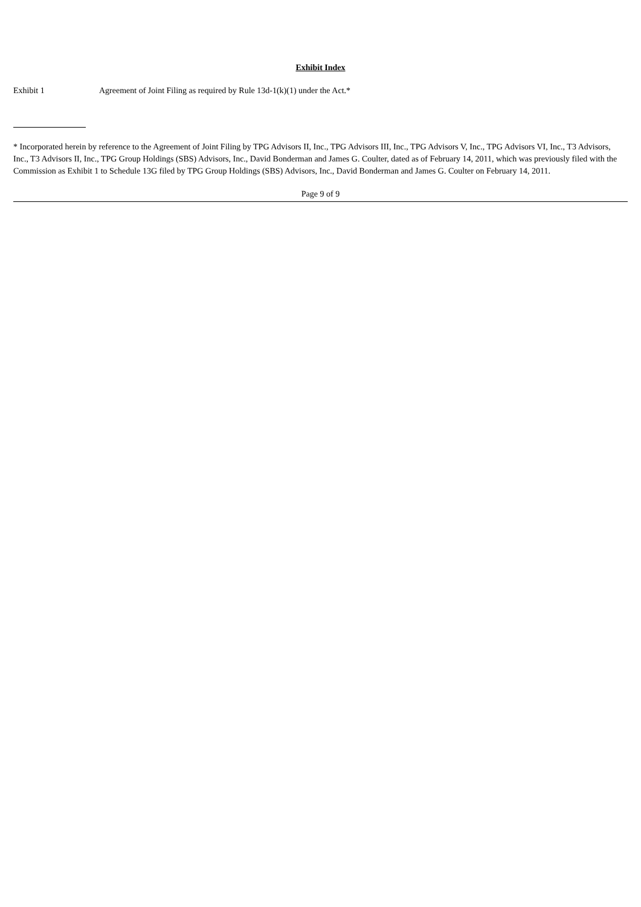Exhibit Index
Exhibit 1 Agreement of Joint Filing as required by Rule 13d-1(k)(1) under the Act.*
* Incorporated herein by reference to the Agreement of Joint Filing by TPG Advisors II, Inc., TPG Advisors III, Inc., TPG Advisors V, Inc., TPG Advisors VI, Inc., T3 Advisors, Inc., T3 Advisors II, Inc., TPG Group Holdings (SBS) Advisors, Inc., David Bonderman and James G. Coulter, dated as of February 14, 2011, which was previously filed with the Commission as Exhibit 1 to Schedule 13G filed by TPG Group Holdings (SBS) Advisors, Inc., David Bonderman and James G. Coulter on February 14, 2011.
Page 9 of 9